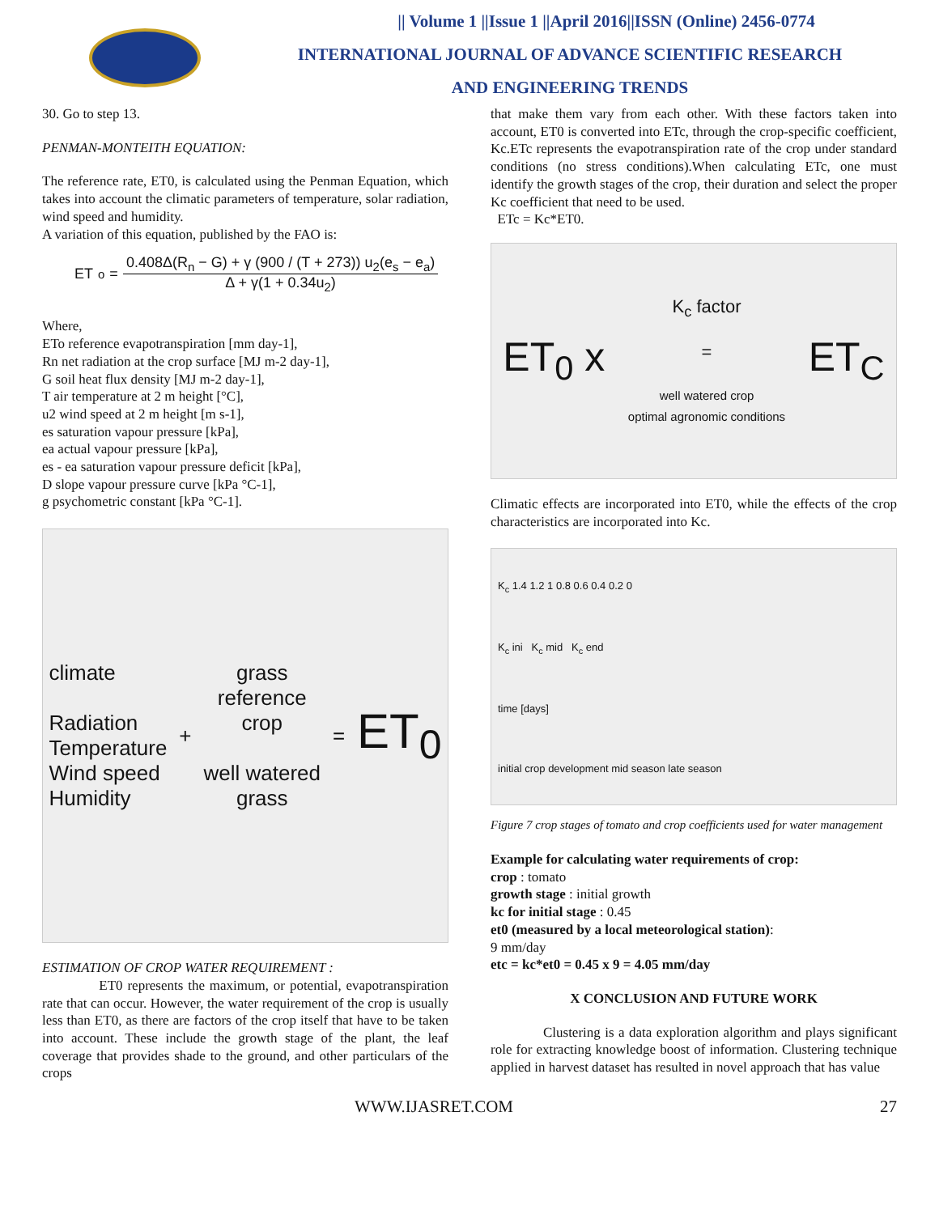|| Volume 1 ||Issue 1 ||April 2016||ISSN (Online) 2456-0774
INTERNATIONAL JOURNAL OF ADVANCE SCIENTIFIC RESEARCH
AND ENGINEERING TRENDS
30. Go to step 13.
PENMAN-MONTEITH EQUATION:
The reference rate, ET0, is calculated using the Penman Equation, which takes into account the climatic parameters of temperature, solar radiation, wind speed and humidity.
A variation of this equation, published by the FAO is:
ET<sub>o</sub> =
0.408Δ(R<sub>n</sub> − G) + γ (900 / (T + 273)) u<sub>2</sub>(e<sub>s</sub> − e<sub>a</sub>)
Δ + γ(1 + 0.34u<sub>2</sub>)
Where,
ETo reference evapotranspiration [mm day-1],
Rn net radiation at the crop surface [MJ m-2 day-1],
G soil heat flux density [MJ m-2 day-1],
T air temperature at 2 m height [°C],
u2 wind speed at 2 m height [m s-1],
es saturation vapour pressure [kPa],
ea actual vapour pressure [kPa],
es - ea saturation vapour pressure deficit [kPa],
D slope vapour pressure curve [kPa °C-1],
g psychometric constant [kPa °C-1].
climate
Radiation
Temperature
Wind speed
Humidity
+
grass
reference
crop
well watered
grass
=
ET<sub>0</sub>
ESTIMATION OF CROP WATER REQUIREMENT :
ET0 represents the maximum, or potential, evapotranspiration rate that can occur. However, the water requirement of the crop is usually less than ET0, as there are factors of the crop itself that have to be taken into account. These include the growth stage of the plant, the leaf coverage that provides shade to the ground, and other particulars of the crops
that make them vary from each other. With these factors taken into account, ET0 is converted into ETc, through the crop-specific coefficient, Kc.ETc represents the evapotranspiration rate of the crop under standard conditions (no stress conditions).When calculating ETc, one must identify the growth stages of the crop, their duration and select the proper Kc coefficient that need to be used.
ETc = Kc*ET0.
ET<sub>0</sub> x
K<sub>c</sub> factor
=
well watered crop
optimal agronomic conditions
ET<sub>C</sub>
Climatic effects are incorporated into ET0, while the effects of the crop characteristics are incorporated into Kc.
K<sub>c</sub> 1.4 1.2 1 0.8 0.6 0.4 0.2 0
K<sub>c</sub> ini K<sub>c</sub> mid K<sub>c</sub> end
time [days]
initial crop development mid season late season
Figure 7 crop stages of tomato and crop coefficients used for water management
Example for calculating water requirements of crop:
crop : tomato
growth stage : initial growth
kc for initial stage : 0.45
et0 (measured by a local meteorological station):
9 mm/day
etc = kc*et0 = 0.45 x 9 = 4.05 mm/day
X CONCLUSION AND FUTURE WORK
Clustering is a data exploration algorithm and plays significant role for extracting knowledge boost of information. Clustering technique applied in harvest dataset has resulted in novel approach that has value
WWW.IJASRET.COM 27